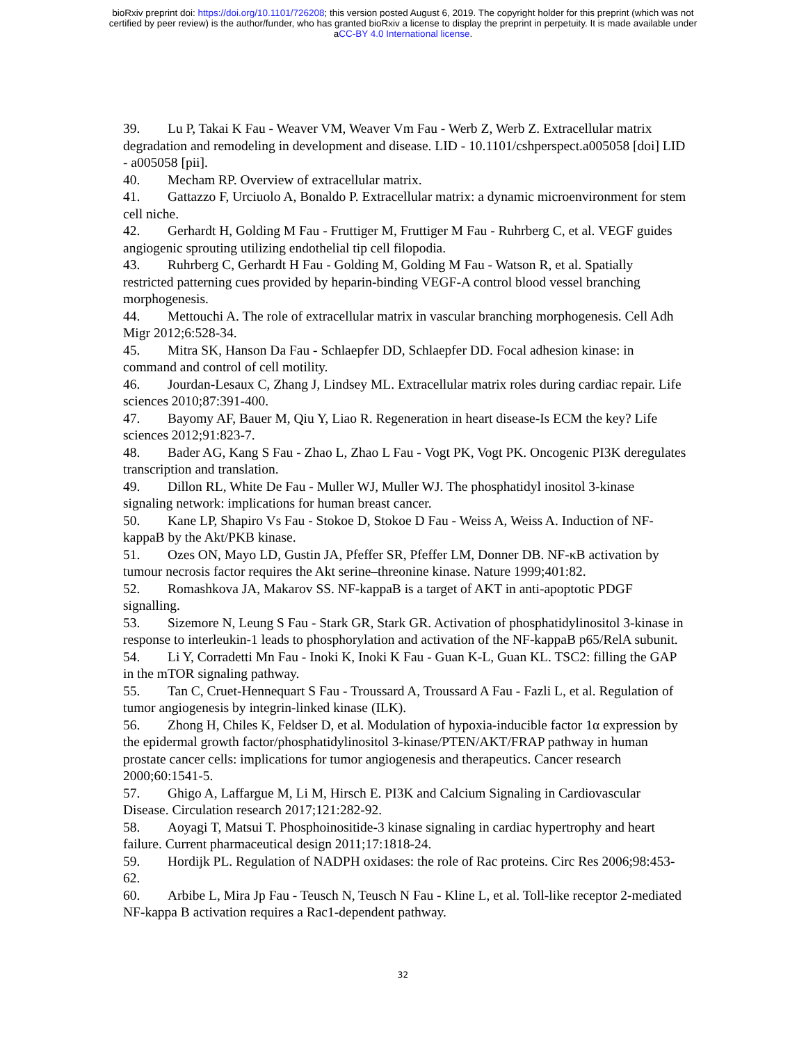bioRxiv preprint doi: https://doi.org/10.1101/726208; this version posted August 6, 2019. The copyright holder for this preprint (which was not
certified by peer review) is the author/funder, who has granted bioRxiv a license to display the preprint in perpetuity. It is made available under
aCC-BY 4.0 International license.
39. Lu P, Takai K Fau - Weaver VM, Weaver Vm Fau - Werb Z, Werb Z. Extracellular matrix degradation and remodeling in development and disease. LID - 10.1101/cshperspect.a005058 [doi] LID - a005058 [pii].
40. Mecham RP. Overview of extracellular matrix.
41. Gattazzo F, Urciuolo A, Bonaldo P. Extracellular matrix: a dynamic microenvironment for stem cell niche.
42. Gerhardt H, Golding M Fau - Fruttiger M, Fruttiger M Fau - Ruhrberg C, et al. VEGF guides angiogenic sprouting utilizing endothelial tip cell filopodia.
43. Ruhrberg C, Gerhardt H Fau - Golding M, Golding M Fau - Watson R, et al. Spatially restricted patterning cues provided by heparin-binding VEGF-A control blood vessel branching morphogenesis.
44. Mettouchi A. The role of extracellular matrix in vascular branching morphogenesis. Cell Adh Migr 2012;6:528-34.
45. Mitra SK, Hanson Da Fau - Schlaepfer DD, Schlaepfer DD. Focal adhesion kinase: in command and control of cell motility.
46. Jourdan-Lesaux C, Zhang J, Lindsey ML. Extracellular matrix roles during cardiac repair. Life sciences 2010;87:391-400.
47. Bayomy AF, Bauer M, Qiu Y, Liao R. Regeneration in heart disease-Is ECM the key? Life sciences 2012;91:823-7.
48. Bader AG, Kang S Fau - Zhao L, Zhao L Fau - Vogt PK, Vogt PK. Oncogenic PI3K deregulates transcription and translation.
49. Dillon RL, White De Fau - Muller WJ, Muller WJ. The phosphatidyl inositol 3-kinase signaling network: implications for human breast cancer.
50. Kane LP, Shapiro Vs Fau - Stokoe D, Stokoe D Fau - Weiss A, Weiss A. Induction of NF-kappaB by the Akt/PKB kinase.
51. Ozes ON, Mayo LD, Gustin JA, Pfeffer SR, Pfeffer LM, Donner DB. NF-κB activation by tumour necrosis factor requires the Akt serine–threonine kinase. Nature 1999;401:82.
52. Romashkova JA, Makarov SS. NF-kappaB is a target of AKT in anti-apoptotic PDGF signalling.
53. Sizemore N, Leung S Fau - Stark GR, Stark GR. Activation of phosphatidylinositol 3-kinase in response to interleukin-1 leads to phosphorylation and activation of the NF-kappaB p65/RelA subunit.
54. Li Y, Corradetti Mn Fau - Inoki K, Inoki K Fau - Guan K-L, Guan KL. TSC2: filling the GAP in the mTOR signaling pathway.
55. Tan C, Cruet-Hennequart S Fau - Troussard A, Troussard A Fau - Fazli L, et al. Regulation of tumor angiogenesis by integrin-linked kinase (ILK).
56. Zhong H, Chiles K, Feldser D, et al. Modulation of hypoxia-inducible factor 1α expression by the epidermal growth factor/phosphatidylinositol 3-kinase/PTEN/AKT/FRAP pathway in human prostate cancer cells: implications for tumor angiogenesis and therapeutics. Cancer research 2000;60:1541-5.
57. Ghigo A, Laffargue M, Li M, Hirsch E. PI3K and Calcium Signaling in Cardiovascular Disease. Circulation research 2017;121:282-92.
58. Aoyagi T, Matsui T. Phosphoinositide-3 kinase signaling in cardiac hypertrophy and heart failure. Current pharmaceutical design 2011;17:1818-24.
59. Hordijk PL. Regulation of NADPH oxidases: the role of Rac proteins. Circ Res 2006;98:453-62.
60. Arbibe L, Mira Jp Fau - Teusch N, Teusch N Fau - Kline L, et al. Toll-like receptor 2-mediated NF-kappa B activation requires a Rac1-dependent pathway.
32